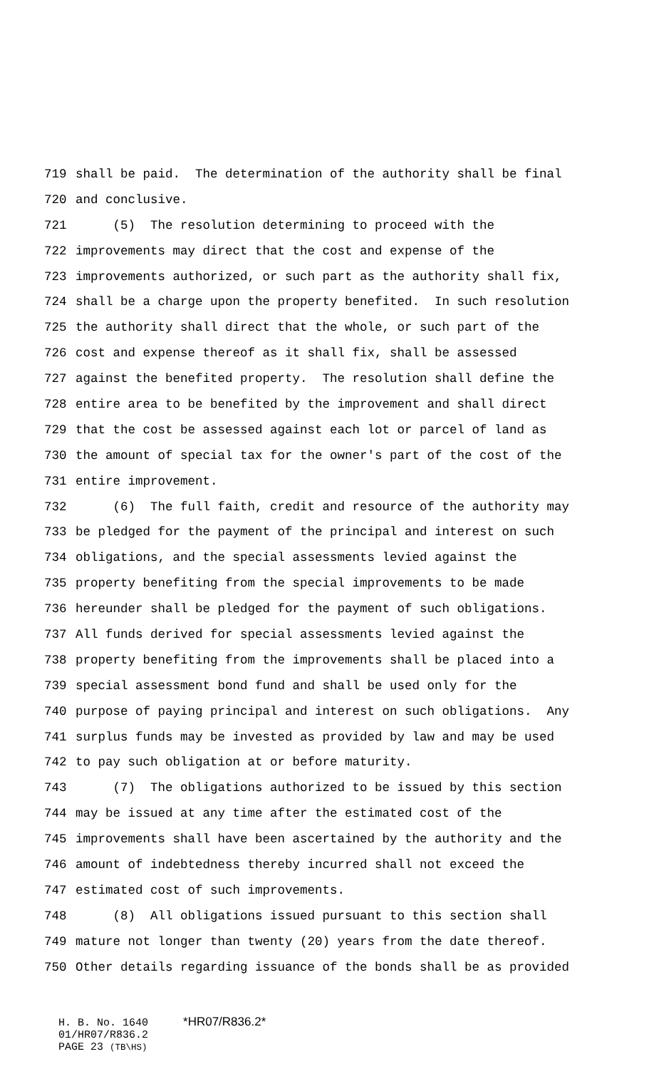719 shall be paid. The determination of the authority shall be final
720 and conclusive.
721 (5) The resolution determining to proceed with the
722 improvements may direct that the cost and expense of the
723 improvements authorized, or such part as the authority shall fix,
724 shall be a charge upon the property benefited. In such resolution
725 the authority shall direct that the whole, or such part of the
726 cost and expense thereof as it shall fix, shall be assessed
727 against the benefited property. The resolution shall define the
728 entire area to be benefited by the improvement and shall direct
729 that the cost be assessed against each lot or parcel of land as
730 the amount of special tax for the owner's part of the cost of the
731 entire improvement.
732 (6) The full faith, credit and resource of the authority may
733 be pledged for the payment of the principal and interest on such
734 obligations, and the special assessments levied against the
735 property benefiting from the special improvements to be made
736 hereunder shall be pledged for the payment of such obligations.
737 All funds derived for special assessments levied against the
738 property benefiting from the improvements shall be placed into a
739 special assessment bond fund and shall be used only for the
740 purpose of paying principal and interest on such obligations. Any
741 surplus funds may be invested as provided by law and may be used
742 to pay such obligation at or before maturity.
743 (7) The obligations authorized to be issued by this section
744 may be issued at any time after the estimated cost of the
745 improvements shall have been ascertained by the authority and the
746 amount of indebtedness thereby incurred shall not exceed the
747 estimated cost of such improvements.
748 (8) All obligations issued pursuant to this section shall
749 mature not longer than twenty (20) years from the date thereof.
750 Other details regarding issuance of the bonds shall be as provided
H. B. No. 1640 *HR07/R836.2*
01/HR07/R836.2
PAGE 23 (TB\HS)